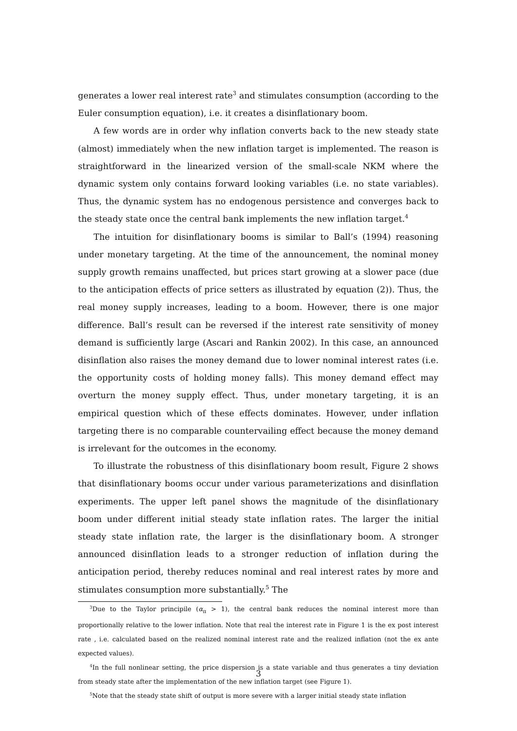generates a lower real interest rate<sup>3</sup> and stimulates consumption (according to the Euler consumption equation), i.e. it creates a disinflationary boom.
A few words are in order why inflation converts back to the new steady state (almost) immediately when the new inflation target is implemented. The reason is straightforward in the linearized version of the small-scale NKM where the dynamic system only contains forward looking variables (i.e. no state variables). Thus, the dynamic system has no endogenous persistence and converges back to the steady state once the central bank implements the new inflation target.<sup>4</sup>
The intuition for disinflationary booms is similar to Ball’s (1994) reasoning under monetary targeting. At the time of the announcement, the nominal money supply growth remains unaffected, but prices start growing at a slower pace (due to the anticipation effects of price setters as illustrated by equation (2)). Thus, the real money supply increases, leading to a boom. However, there is one major difference. Ball’s result can be reversed if the interest rate sensitivity of money demand is sufficiently large (Ascari and Rankin 2002). In this case, an announced disinflation also raises the money demand due to lower nominal interest rates (i.e. the opportunity costs of holding money falls). This money demand effect may overturn the money supply effect. Thus, under monetary targeting, it is an empirical question which of these effects dominates. However, under inflation targeting there is no comparable countervailing effect because the money demand is irrelevant for the outcomes in the economy.
To illustrate the robustness of this disinflationary boom result, Figure 2 shows that disinflationary booms occur under various parameterizations and disinflation experiments. The upper left panel shows the magnitude of the disinflationary boom under different initial steady state inflation rates. The larger the initial steady state inflation rate, the larger is the disinflationary boom. A stronger announced disinflation leads to a stronger reduction of inflation during the anticipation period, thereby reduces nominal and real interest rates by more and stimulates consumption more substantially.<sup>5</sup> The
<sup>3</sup> Due to the Taylor principile (α<sub>π</sub> > 1), the central bank reduces the nominal interest more than proportionally relative to the lower inflation. Note that real the interest rate in Figure 1 is the ex post interest rate , i.e. calculated based on the realized nominal interest rate and the realized inflation (not the ex ante expected values).
<sup>4</sup> In the full nonlinear setting, the price dispersion is a state variable and thus generates a tiny deviation from steady state after the implementation of the new inflation target (see Figure 1).
<sup>5</sup> Note that the steady state shift of output is more severe with a larger initial steady state inflation
3